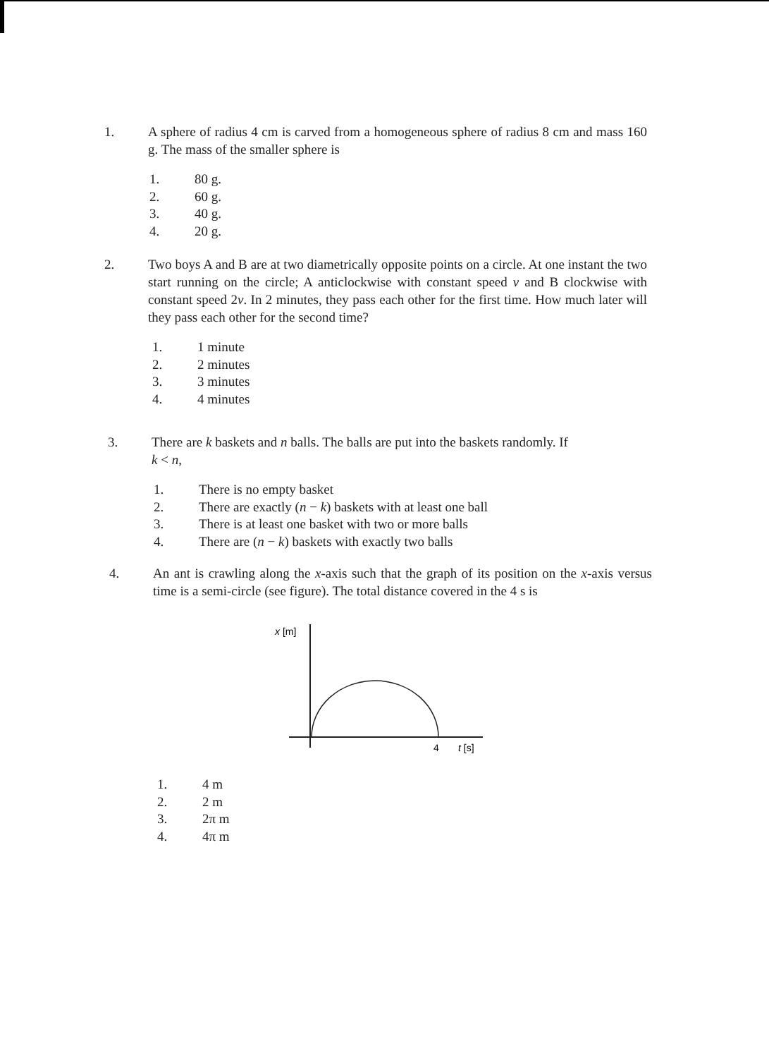1. A sphere of radius 4 cm is carved from a homogeneous sphere of radius 8 cm and mass 160 g. The mass of the smaller sphere is
1. 80 g.
2. 60 g.
3. 40 g.
4. 20 g.
2. Two boys A and B are at two diametrically opposite points on a circle. At one instant the two start running on the circle; A anticlockwise with constant speed v and B clockwise with constant speed 2v. In 2 minutes, they pass each other for the first time. How much later will they pass each other for the second time?
1. 1 minute
2. 2 minutes
3. 3 minutes
4. 4 minutes
3. There are k baskets and n balls. The balls are put into the baskets randomly. If
k < n,
1. There is no empty basket
2. There are exactly (n − k) baskets with at least one ball
3. There is at least one basket with two or more balls
4. There are (n − k) baskets with exactly two balls
4. An ant is crawling along the x-axis such that the graph of its position on the x-axis versus time is a semi-circle (see figure). The total distance covered in the 4 s is
x [m]
4
t [s]
1. 4 m
2. 2 m
3. 2π m
4. 4π m